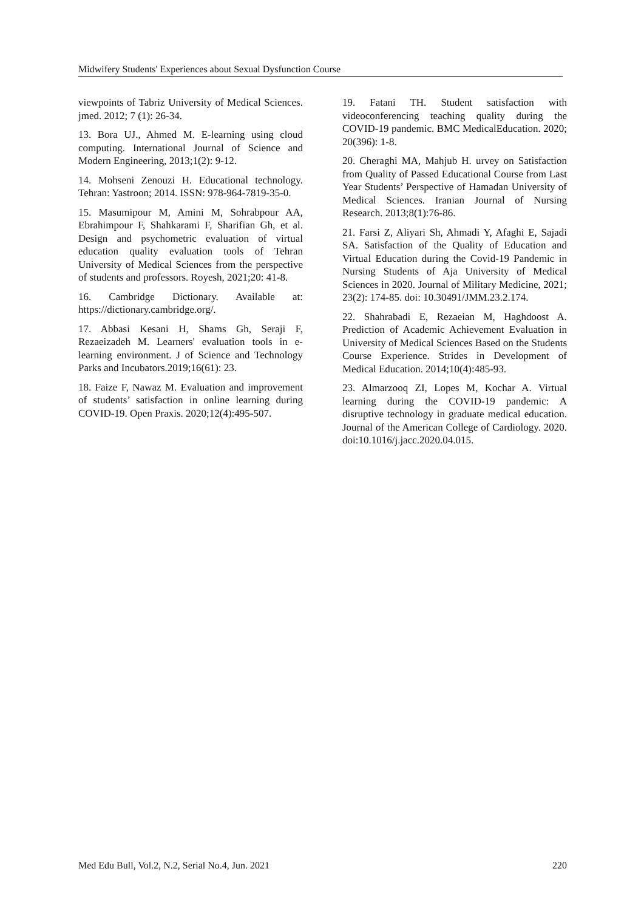Midwifery Students' Experiences about Sexual Dysfunction Course
viewpoints of Tabriz University of Medical Sciences. jmed. 2012; 7 (1): 26-34.
13. Bora UJ., Ahmed M. E-learning using cloud computing. International Journal of Science and Modern Engineering, 2013;1(2): 9-12.
14. Mohseni Zenouzi H. Educational technology. Tehran: Yastroon; 2014. ISSN: 978-964-7819-35-0.
15. Masumipour M, Amini M, Sohrabpour AA, Ebrahimpour F, Shahkarami F, Sharifian Gh, et al. Design and psychometric evaluation of virtual education quality evaluation tools of Tehran University of Medical Sciences from the perspective of students and professors. Royesh, 2021;20: 41-8.
16. Cambridge Dictionary. Available at: https://dictionary.cambridge.org/.
17. Abbasi Kesani H, Shams Gh, Seraji F, Rezaeizadeh M. Learners' evaluation tools in e-learning environment. J of Science and Technology Parks and Incubators.2019;16(61): 23.
18. Faize F, Nawaz M. Evaluation and improvement of students’ satisfaction in online learning during COVID-19. Open Praxis. 2020;12(4):495-507.
19. Fatani TH. Student satisfaction with videoconferencing teaching quality during the COVID-19 pandemic. BMC MedicalEducation. 2020; 20(396): 1-8.
20. Cheraghi MA, Mahjub H. urvey on Satisfaction from Quality of Passed Educational Course from Last Year Students’ Perspective of Hamadan University of Medical Sciences. Iranian Journal of Nursing Research. 2013;8(1):76-86.
21. Farsi Z, Aliyari Sh, Ahmadi Y, Afaghi E, Sajadi SA. Satisfaction of the Quality of Education and Virtual Education during the Covid-19 Pandemic in Nursing Students of Aja University of Medical Sciences in 2020. Journal of Military Medicine, 2021; 23(2): 174-85. doi: 10.30491/JMM.23.2.174.
22. Shahrabadi E, Rezaeian M, Haghdoost A. Prediction of Academic Achievement Evaluation in University of Medical Sciences Based on the Students Course Experience. Strides in Development of Medical Education. 2014;10(4):485-93.
23. Almarzooq ZI, Lopes M, Kochar A. Virtual learning during the COVID-19 pandemic: A disruptive technology in graduate medical education. Journal of the American College of Cardiology. 2020. doi:10.1016/j.jacc.2020.04.015.
Med Edu Bull, Vol.2, N.2, Serial No.4, Jun. 2021 220